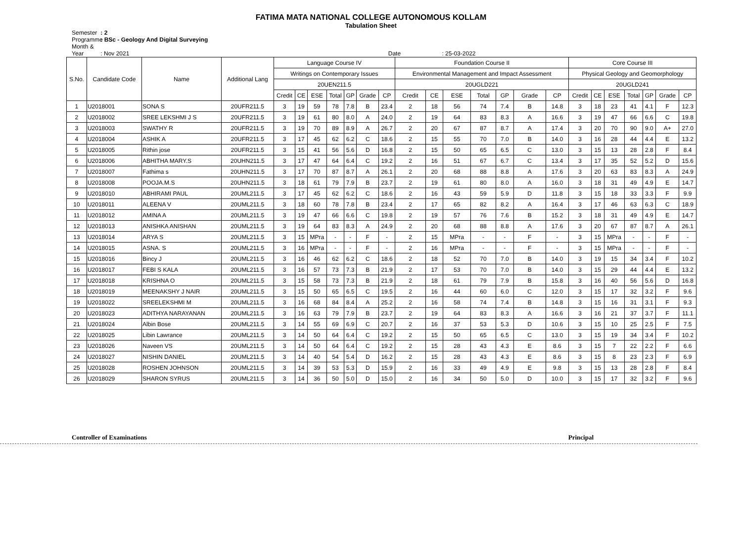FATIMA MATA NATIONAL COLLEGE AUTONOMOUS KOLLAM
Tabulation Sheet
Semester : 2
Programme : BSc - Geology And Digital Surveying
Month & Year : Nov 2021 Date : 25-03-2022
| S.No. | Candidate Code | Name | Additional Lang | Language Course IV | | | | | | | Foundation Course II | | | | | | | Core Course III | | | | | | |
| --- | --- | --- | --- | --- | --- | --- | --- | --- | --- | --- | --- | --- | --- | --- | --- | --- | --- | --- | --- | --- | --- | --- | --- | --- |
| | | | | Writings on Contemporary Issues | | | | | | | Environmental Management and Impact Assessment | | | | | | | Physical Geology and Geomorphology | | | | | | |
| | | | | 20UEN211.5 | | | | | | | 20UGLD221 | | | | | | | 20UGLD241 | | | | | | |
| | | | | Credit | CE | ESE | Total | GP | Grade | CP | Credit | CE | ESE | Total | GP | Grade | CP | Credit | CE | ESE | Total | GP | Grade | CP |
| 1 | U2018001 | SONA S | 20UFR211.5 | 3 | 19 | 59 | 78 | 7.8 | B | 23.4 | 2 | 18 | 56 | 74 | 7.4 | B | 14.8 | 3 | 18 | 23 | 41 | 4.1 | F | 12.3 |
| 2 | U2018002 | SREE LEKSHMI J S | 20UFR211.5 | 3 | 19 | 61 | 80 | 8.0 | A | 24.0 | 2 | 19 | 64 | 83 | 8.3 | A | 16.6 | 3 | 19 | 47 | 66 | 6.6 | C | 19.8 |
| 3 | U2018003 | SWATHY R | 20UFR211.5 | 3 | 19 | 70 | 89 | 8.9 | A | 26.7 | 2 | 20 | 67 | 87 | 8.7 | A | 17.4 | 3 | 20 | 70 | 90 | 9.0 | A+ | 27.0 |
| 4 | U2018004 | ASHIK A | 20UFR211.5 | 3 | 17 | 45 | 62 | 6.2 | C | 18.6 | 2 | 15 | 55 | 70 | 7.0 | B | 14.0 | 3 | 16 | 28 | 44 | 4.4 | E | 13.2 |
| 5 | U2018005 | Rithin jose | 20UFR211.5 | 3 | 15 | 41 | 56 | 5.6 | D | 16.8 | 2 | 15 | 50 | 65 | 6.5 | C | 13.0 | 3 | 15 | 13 | 28 | 2.8 | F | 8.4 |
| 6 | U2018006 | ABHITHA MARY.S | 20UHN211.5 | 3 | 17 | 47 | 64 | 6.4 | C | 19.2 | 2 | 16 | 51 | 67 | 6.7 | C | 13.4 | 3 | 17 | 35 | 52 | 5.2 | D | 15.6 |
| 7 | U2018007 | Fathima s | 20UHN211.5 | 3 | 17 | 70 | 87 | 8.7 | A | 26.1 | 2 | 20 | 68 | 88 | 8.8 | A | 17.6 | 3 | 20 | 63 | 83 | 8.3 | A | 24.9 |
| 8 | U2018008 | POOJA.M.S | 20UHN211.5 | 3 | 18 | 61 | 79 | 7.9 | B | 23.7 | 2 | 19 | 61 | 80 | 8.0 | A | 16.0 | 3 | 18 | 31 | 49 | 4.9 | E | 14.7 |
| 9 | U2018010 | ABHIRAMI PAUL | 20UML211.5 | 3 | 17 | 45 | 62 | 6.2 | C | 18.6 | 2 | 16 | 43 | 59 | 5.9 | D | 11.8 | 3 | 15 | 18 | 33 | 3.3 | F | 9.9 |
| 10 | U2018011 | ALEENA V | 20UML211.5 | 3 | 18 | 60 | 78 | 7.8 | B | 23.4 | 2 | 17 | 65 | 82 | 8.2 | A | 16.4 | 3 | 17 | 46 | 63 | 6.3 | C | 18.9 |
| 11 | U2018012 | AMINA A | 20UML211.5 | 3 | 19 | 47 | 66 | 6.6 | C | 19.8 | 2 | 19 | 57 | 76 | 7.6 | B | 15.2 | 3 | 18 | 31 | 49 | 4.9 | E | 14.7 |
| 12 | U2018013 | ANISHKA ANISHAN | 20UML211.5 | 3 | 19 | 64 | 83 | 8.3 | A | 24.9 | 2 | 20 | 68 | 88 | 8.8 | A | 17.6 | 3 | 20 | 67 | 87 | 8.7 | A | 26.1 |
| 13 | U2018014 | ARYA S | 20UML211.5 | 3 | 15 | MPra | - | - | F | - | 2 | 15 | MPra | - | - | F | - | 3 | 15 | MPra | - | - | F | - |
| 14 | U2018015 | ASNA. S | 20UML211.5 | 3 | 16 | MPra | - | - | F | - | 2 | 16 | MPra | - | - | F | - | 3 | 15 | MPra | - | - | F | - |
| 15 | U2018016 | Bincy J | 20UML211.5 | 3 | 16 | 46 | 62 | 6.2 | C | 18.6 | 2 | 18 | 52 | 70 | 7.0 | B | 14.0 | 3 | 19 | 15 | 34 | 3.4 | F | 10.2 |
| 16 | U2018017 | FEBI S KALA | 20UML211.5 | 3 | 16 | 57 | 73 | 7.3 | B | 21.9 | 2 | 17 | 53 | 70 | 7.0 | B | 14.0 | 3 | 15 | 29 | 44 | 4.4 | E | 13.2 |
| 17 | U2018018 | KRISHNA O | 20UML211.5 | 3 | 15 | 58 | 73 | 7.3 | B | 21.9 | 2 | 18 | 61 | 79 | 7.9 | B | 15.8 | 3 | 16 | 40 | 56 | 5.6 | D | 16.8 |
| 18 | U2018019 | MEENAKSHY J NAIR | 20UML211.5 | 3 | 15 | 50 | 65 | 6.5 | C | 19.5 | 2 | 16 | 44 | 60 | 6.0 | C | 12.0 | 3 | 15 | 17 | 32 | 3.2 | F | 9.6 |
| 19 | U2018022 | SREELEKSHMI M | 20UML211.5 | 3 | 16 | 68 | 84 | 8.4 | A | 25.2 | 2 | 16 | 58 | 74 | 7.4 | B | 14.8 | 3 | 15 | 16 | 31 | 3.1 | F | 9.3 |
| 20 | U2018023 | ADITHYA NARAYANAN | 20UML211.5 | 3 | 16 | 63 | 79 | 7.9 | B | 23.7 | 2 | 19 | 64 | 83 | 8.3 | A | 16.6 | 3 | 16 | 21 | 37 | 3.7 | F | 11.1 |
| 21 | U2018024 | Albin Bose | 20UML211.5 | 3 | 14 | 55 | 69 | 6.9 | C | 20.7 | 2 | 16 | 37 | 53 | 5.3 | D | 10.6 | 3 | 15 | 10 | 25 | 2.5 | F | 7.5 |
| 22 | U2018025 | Libin Lawrance | 20UML211.5 | 3 | 14 | 50 | 64 | 6.4 | C | 19.2 | 2 | 15 | 50 | 65 | 6.5 | C | 13.0 | 3 | 15 | 19 | 34 | 3.4 | F | 10.2 |
| 23 | U2018026 | Naveen VS | 20UML211.5 | 3 | 14 | 50 | 64 | 6.4 | C | 19.2 | 2 | 15 | 28 | 43 | 4.3 | E | 8.6 | 3 | 15 | 7 | 22 | 2.2 | F | 6.6 |
| 24 | U2018027 | NISHIN DANIEL | 20UML211.5 | 3 | 14 | 40 | 54 | 5.4 | D | 16.2 | 2 | 15 | 28 | 43 | 4.3 | E | 8.6 | 3 | 15 | 8 | 23 | 2.3 | F | 6.9 |
| 25 | U2018028 | ROSHEN JOHNSON | 20UML211.5 | 3 | 14 | 39 | 53 | 5.3 | D | 15.9 | 2 | 16 | 33 | 49 | 4.9 | E | 9.8 | 3 | 15 | 13 | 28 | 2.8 | F | 8.4 |
| 26 | U2018029 | SHARON SYRUS | 20UML211.5 | 3 | 14 | 36 | 50 | 5.0 | D | 15.0 | 2 | 16 | 34 | 50 | 5.0 | D | 10.0 | 3 | 15 | 17 | 32 | 3.2 | F | 9.6 |
Controller of Examinations Principal